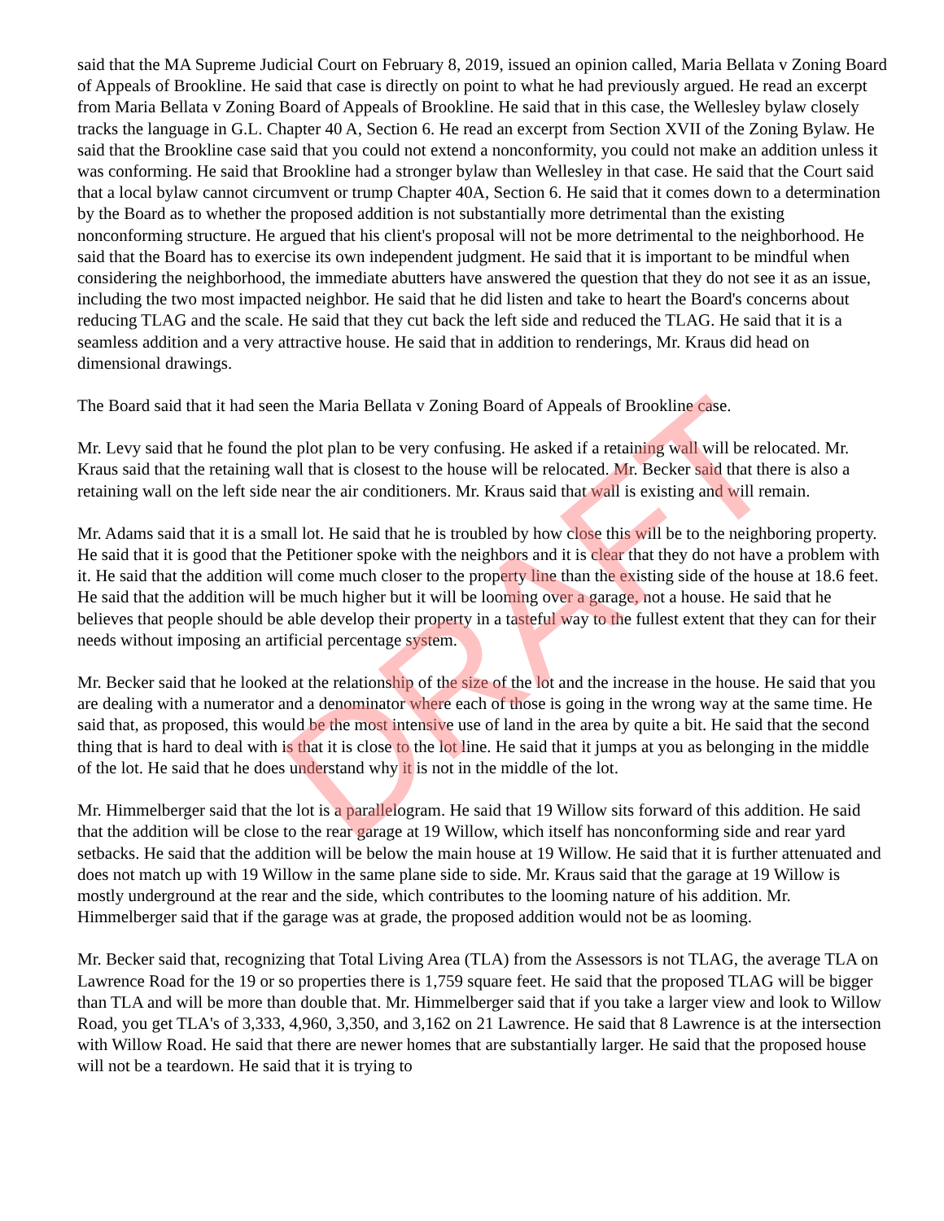DRAFT
said that the MA Supreme Judicial Court on February 8, 2019, issued an opinion called, Maria Bellata v Zoning Board of Appeals of Brookline. He said that case is directly on point to what he had previously argued. He read an excerpt from Maria Bellata v Zoning Board of Appeals of Brookline. He said that in this case, the Wellesley bylaw closely tracks the language in G.L. Chapter 40 A, Section 6. He read an excerpt from Section XVII of the Zoning Bylaw. He said that the Brookline case said that you could not extend a nonconformity, you could not make an addition unless it was conforming. He said that Brookline had a stronger bylaw than Wellesley in that case. He said that the Court said that a local bylaw cannot circumvent or trump Chapter 40A, Section 6. He said that it comes down to a determination by the Board as to whether the proposed addition is not substantially more detrimental than the existing nonconforming structure. He argued that his client's proposal will not be more detrimental to the neighborhood. He said that the Board has to exercise its own independent judgment. He said that it is important to be mindful when considering the neighborhood, the immediate abutters have answered the question that they do not see it as an issue, including the two most impacted neighbor. He said that he did listen and take to heart the Board's concerns about reducing TLAG and the scale. He said that they cut back the left side and reduced the TLAG. He said that it is a seamless addition and a very attractive house. He said that in addition to renderings, Mr. Kraus did head on dimensional drawings.
The Board said that it had seen the Maria Bellata v Zoning Board of Appeals of Brookline case.
Mr. Levy said that he found the plot plan to be very confusing. He asked if a retaining wall will be relocated. Mr. Kraus said that the retaining wall that is closest to the house will be relocated. Mr. Becker said that there is also a retaining wall on the left side near the air conditioners. Mr. Kraus said that wall is existing and will remain.
Mr. Adams said that it is a small lot. He said that he is troubled by how close this will be to the neighboring property. He said that it is good that the Petitioner spoke with the neighbors and it is clear that they do not have a problem with it. He said that the addition will come much closer to the property line than the existing side of the house at 18.6 feet. He said that the addition will be much higher but it will be looming over a garage, not a house. He said that he believes that people should be able develop their property in a tasteful way to the fullest extent that they can for their needs without imposing an artificial percentage system.
Mr. Becker said that he looked at the relationship of the size of the lot and the increase in the house. He said that you are dealing with a numerator and a denominator where each of those is going in the wrong way at the same time. He said that, as proposed, this would be the most intensive use of land in the area by quite a bit. He said that the second thing that is hard to deal with is that it is close to the lot line. He said that it jumps at you as belonging in the middle of the lot. He said that he does understand why it is not in the middle of the lot.
Mr. Himmelberger said that the lot is a parallelogram. He said that 19 Willow sits forward of this addition. He said that the addition will be close to the rear garage at 19 Willow, which itself has nonconforming side and rear yard setbacks. He said that the addition will be below the main house at 19 Willow. He said that it is further attenuated and does not match up with 19 Willow in the same plane side to side. Mr. Kraus said that the garage at 19 Willow is mostly underground at the rear and the side, which contributes to the looming nature of his addition. Mr. Himmelberger said that if the garage was at grade, the proposed addition would not be as looming.
Mr. Becker said that, recognizing that Total Living Area (TLA) from the Assessors is not TLAG, the average TLA on Lawrence Road for the 19 or so properties there is 1,759 square feet. He said that the proposed TLAG will be bigger than TLA and will be more than double that. Mr. Himmelberger said that if you take a larger view and look to Willow Road, you get TLA's of 3,333, 4,960, 3,350, and 3,162 on 21 Lawrence. He said that 8 Lawrence is at the intersection with Willow Road. He said that there are newer homes that are substantially larger. He said that the proposed house will not be a teardown. He said that it is trying to